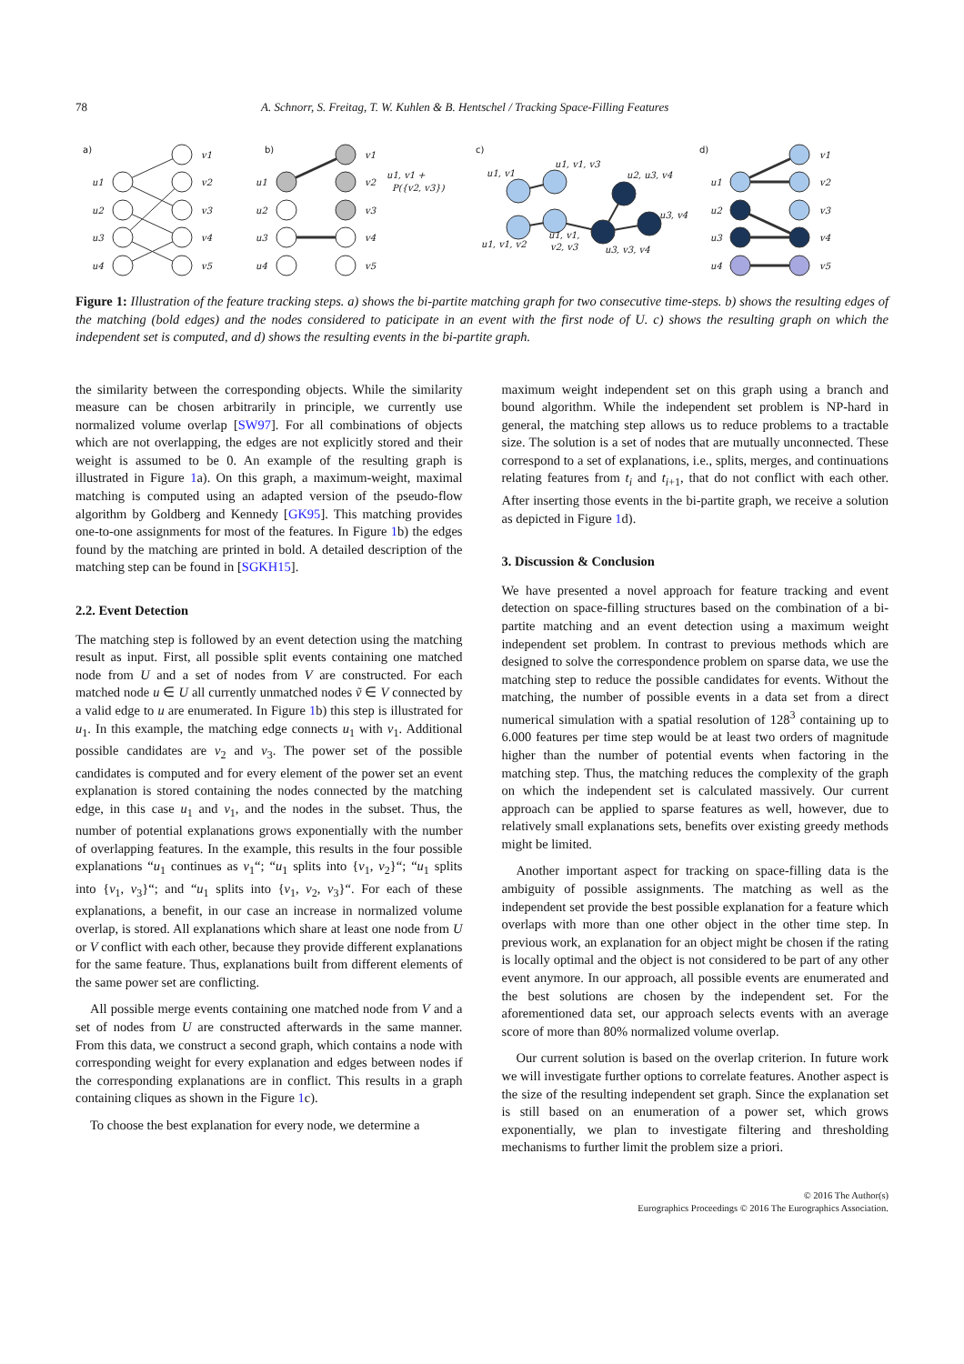78 A. Schnorr, S. Freitag, T. W. Kuhlen & B. Hentschel / Tracking Space-Filling Features
a)
b)
c)
d)
u1
u2
u3
u4
v1
v2
v3
v4
v5
u1
u2
u3
u4
v1
v2
v3
v4
v5
u1, v1 +
P({v2, v3})
u1, v1
u1, v1, v3
u2, u3, v4
u3, v4
u1, v1, v2
u1, v1,
v2, v3
u3, v3, v4
u1
u2
u3
u4
v1
v2
v3
v4
v5
Figure 1: Illustration of the feature tracking steps. a) shows the bi-partite matching graph for two consecutive time-steps. b) shows the resulting edges of the matching (bold edges) and the nodes considered to paticipate in an event with the first node of U. c) shows the resulting graph on which the independent set is computed, and d) shows the resulting events in the bi-partite graph.
the similarity between the corresponding objects. While the similarity measure can be chosen arbitrarily in principle, we currently use normalized volume overlap [SW97]. For all combinations of objects which are not overlapping, the edges are not explicitly stored and their weight is assumed to be 0. An example of the resulting graph is illustrated in Figure 1a). On this graph, a maximum-weight, maximal matching is computed using an adapted version of the pseudo-flow algorithm by Goldberg and Kennedy [GK95]. This matching provides one-to-one assignments for most of the features. In Figure 1b) the edges found by the matching are printed in bold. A detailed description of the matching step can be found in [SGKH15].
2.2. Event Detection
The matching step is followed by an event detection using the matching result as input. First, all possible split events containing one matched node from U and a set of nodes from V are constructed. For each matched node u ∈ U all currently unmatched nodes ṽ ∈ V connected by a valid edge to u are enumerated. In Figure 1b) this step is illustrated for u<sub>1</sub>. In this example, the matching edge connects u<sub>1</sub> with v<sub>1</sub>. Additional possible candidates are v<sub>2</sub> and v<sub>3</sub>. The power set of the possible candidates is computed and for every element of the power set an event explanation is stored containing the nodes connected by the matching edge, in this case u<sub>1</sub> and v<sub>1</sub>, and the nodes in the subset. Thus, the number of potential explanations grows exponentially with the number of overlapping features. In the example, this results in the four possible explanations “u<sub>1</sub> continues as v<sub>1</sub>“; “u<sub>1</sub> splits into {v<sub>1</sub>, v<sub>2</sub>}“; “u<sub>1</sub> splits into {v<sub>1</sub>, v<sub>3</sub>}“; and “u<sub>1</sub> splits into {v<sub>1</sub>, v<sub>2</sub>, v<sub>3</sub>}“. For each of these explanations, a benefit, in our case an increase in normalized volume overlap, is stored. All explanations which share at least one node from U or V conflict with each other, because they provide different explanations for the same feature. Thus, explanations built from different elements of the same power set are conflicting.
All possible merge events containing one matched node from V and a set of nodes from U are constructed afterwards in the same manner. From this data, we construct a second graph, which contains a node with corresponding weight for every explanation and edges between nodes if the corresponding explanations are in conflict. This results in a graph containing cliques as shown in the Figure 1c).
To choose the best explanation for every node, we determine a
maximum weight independent set on this graph using a branch and bound algorithm. While the independent set problem is NP-hard in general, the matching step allows us to reduce problems to a tractable size. The solution is a set of nodes that are mutually unconnected. These correspond to a set of explanations, i.e., splits, merges, and continuations relating features from t<sub>i</sub> and t<sub>i+1</sub>, that do not conflict with each other. After inserting those events in the bi-partite graph, we receive a solution as depicted in Figure 1d).
3. Discussion & Conclusion
We have presented a novel approach for feature tracking and event detection on space-filling structures based on the combination of a bi-partite matching and an event detection using a maximum weight independent set problem. In contrast to previous methods which are designed to solve the correspondence problem on sparse data, we use the matching step to reduce the possible candidates for events. Without the matching, the number of possible events in a data set from a direct numerical simulation with a spatial resolution of 128<sup>3</sup> containing up to 6.000 features per time step would be at least two orders of magnitude higher than the number of potential events when factoring in the matching step. Thus, the matching reduces the complexity of the graph on which the independent set is calculated massively. Our current approach can be applied to sparse features as well, however, due to relatively small explanations sets, benefits over existing greedy methods might be limited.
Another important aspect for tracking on space-filling data is the ambiguity of possible assignments. The matching as well as the independent set provide the best possible explanation for a feature which overlaps with more than one other object in the other time step. In previous work, an explanation for an object might be chosen if the rating is locally optimal and the object is not considered to be part of any other event anymore. In our approach, all possible events are enumerated and the best solutions are chosen by the independent set. For the aforementioned data set, our approach selects events with an average score of more than 80% normalized volume overlap.
Our current solution is based on the overlap criterion. In future work we will investigate further options to correlate features. Another aspect is the size of the resulting independent set graph. Since the explanation set is still based on an enumeration of a power set, which grows exponentially, we plan to investigate filtering and thresholding mechanisms to further limit the problem size a priori.
© 2016 The Author(s)
Eurographics Proceedings © 2016 The Eurographics Association.